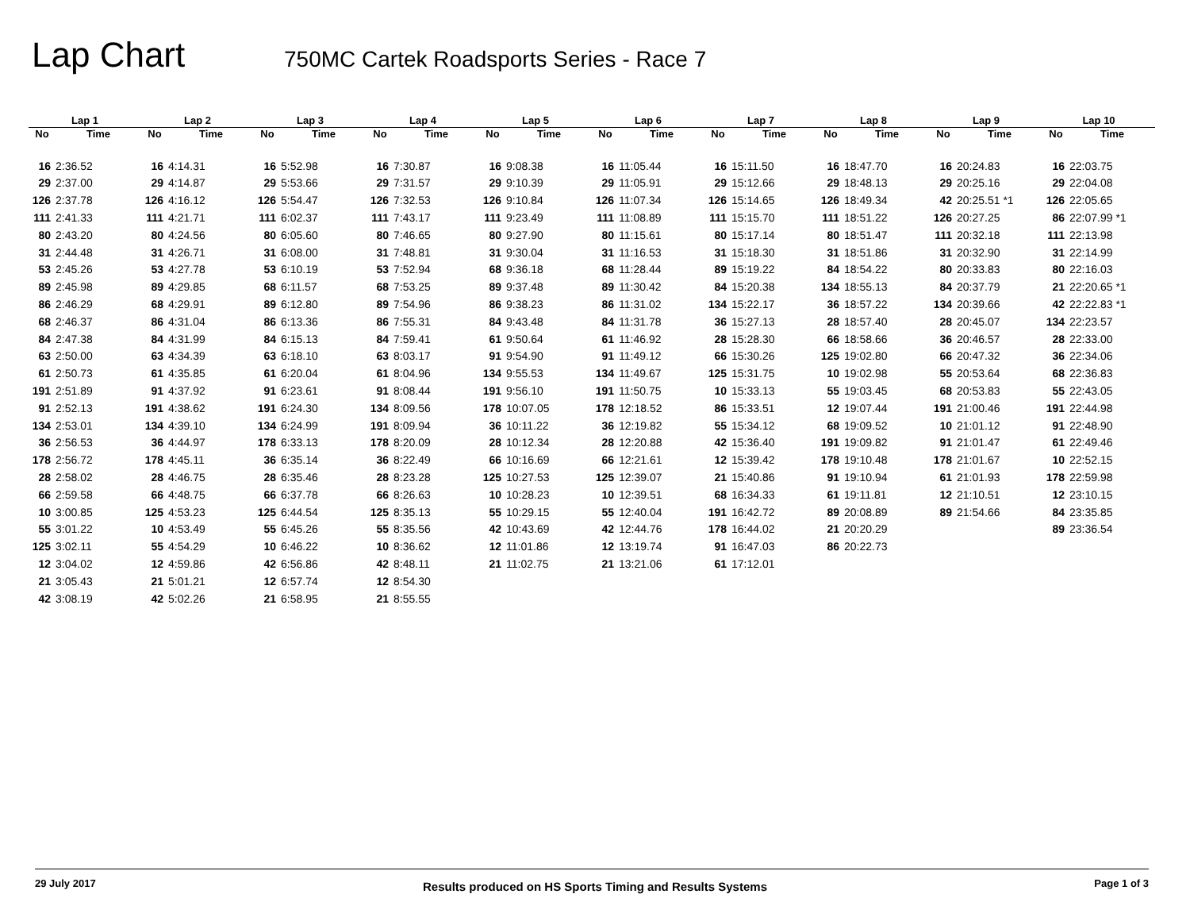Lap Chart
750MC Cartek Roadsports Series - Race 7
| Lap 1 | | Lap 2 | | Lap 3 | | Lap 4 | | Lap 5 | | Lap 6 | | Lap 7 | | Lap 8 | | Lap 9 | | Lap 10 | |
| --- | --- | --- | --- | --- | --- | --- | --- | --- | --- | --- | --- | --- | --- | --- | --- | --- | --- | --- | --- |
| No | Time | No | Time | No | Time | No | Time | No | Time | No | Time | No | Time | No | Time | No | Time | No | Time |
| 16 | 2:36.52 | 16 | 4:14.31 | 16 | 5:52.98 | 16 | 7:30.87 | 16 | 9:08.38 | 16 | 11:05.44 | 16 | 15:11.50 | 16 | 18:47.70 | 16 | 20:24.83 | 16 | 22:03.75 |
| 29 | 2:37.00 | 29 | 4:14.87 | 29 | 5:53.66 | 29 | 7:31.57 | 29 | 9:10.39 | 29 | 11:05.91 | 29 | 15:12.66 | 29 | 18:48.13 | 29 | 20:25.16 | 29 | 22:04.08 |
| 126 | 2:37.78 | 126 | 4:16.12 | 126 | 5:54.47 | 126 | 7:32.53 | 126 | 9:10.84 | 126 | 11:07.34 | 126 | 15:14.65 | 126 | 18:49.34 | 42 | 20:25.51 *1 | 126 | 22:05.65 |
| 111 | 2:41.33 | 111 | 4:21.71 | 111 | 6:02.37 | 111 | 7:43.17 | 111 | 9:23.49 | 111 | 11:08.89 | 111 | 15:15.70 | 111 | 18:51.22 | 126 | 20:27.25 | 86 | 22:07.99 *1 |
| 80 | 2:43.20 | 80 | 4:24.56 | 80 | 6:05.60 | 80 | 7:46.65 | 80 | 9:27.90 | 80 | 11:15.61 | 80 | 15:17.14 | 80 | 18:51.47 | 111 | 20:32.18 | 111 | 22:13.98 |
| 31 | 2:44.48 | 31 | 4:26.71 | 31 | 6:08.00 | 31 | 7:48.81 | 31 | 9:30.04 | 31 | 11:16.53 | 31 | 15:18.30 | 31 | 18:51.86 | 31 | 20:32.90 | 31 | 22:14.99 |
| 53 | 2:45.26 | 53 | 4:27.78 | 53 | 6:10.19 | 53 | 7:52.94 | 68 | 9:36.18 | 68 | 11:28.44 | 89 | 15:19.22 | 84 | 18:54.22 | 80 | 20:33.83 | 80 | 22:16.03 |
| 89 | 2:45.98 | 89 | 4:29.85 | 68 | 6:11.57 | 68 | 7:53.25 | 89 | 9:37.48 | 89 | 11:30.42 | 84 | 15:20.38 | 134 | 18:55.13 | 84 | 20:37.79 | 21 | 22:20.65 *1 |
| 86 | 2:46.29 | 68 | 4:29.91 | 89 | 6:12.80 | 89 | 7:54.96 | 86 | 9:38.23 | 86 | 11:31.02 | 134 | 15:22.17 | 36 | 18:57.22 | 134 | 20:39.66 | 42 | 22:22.83 *1 |
| 68 | 2:46.37 | 86 | 4:31.04 | 86 | 6:13.36 | 86 | 7:55.31 | 84 | 9:43.48 | 84 | 11:31.78 | 36 | 15:27.13 | 28 | 18:57.40 | 28 | 20:45.07 | 134 | 22:23.57 |
| 84 | 2:47.38 | 84 | 4:31.99 | 84 | 6:15.13 | 84 | 7:59.41 | 61 | 9:50.64 | 61 | 11:46.92 | 28 | 15:28.30 | 66 | 18:58.66 | 36 | 20:46.57 | 28 | 22:33.00 |
| 63 | 2:50.00 | 63 | 4:34.39 | 63 | 6:18.10 | 63 | 8:03.17 | 91 | 9:54.90 | 91 | 11:49.12 | 66 | 15:30.26 | 125 | 19:02.80 | 66 | 20:47.32 | 36 | 22:34.06 |
| 61 | 2:50.73 | 61 | 4:35.85 | 61 | 6:20.04 | 61 | 8:04.96 | 134 | 9:55.53 | 134 | 11:49.67 | 125 | 15:31.75 | 10 | 19:02.98 | 55 | 20:53.64 | 68 | 22:36.83 |
| 191 | 2:51.89 | 91 | 4:37.92 | 91 | 6:23.61 | 91 | 8:08.44 | 191 | 9:56.10 | 191 | 11:50.75 | 10 | 15:33.13 | 55 | 19:03.45 | 68 | 20:53.83 | 55 | 22:43.05 |
| 91 | 2:52.13 | 191 | 4:38.62 | 191 | 6:24.30 | 134 | 8:09.56 | 178 | 10:07.05 | 178 | 12:18.52 | 86 | 15:33.51 | 12 | 19:07.44 | 191 | 21:00.46 | 191 | 22:44.98 |
| 134 | 2:53.01 | 134 | 4:39.10 | 134 | 6:24.99 | 191 | 8:09.94 | 36 | 10:11.22 | 36 | 12:19.82 | 55 | 15:34.12 | 68 | 19:09.52 | 10 | 21:01.12 | 91 | 22:48.90 |
| 36 | 2:56.53 | 36 | 4:44.97 | 178 | 6:33.13 | 178 | 8:20.09 | 28 | 10:12.34 | 28 | 12:20.88 | 42 | 15:36.40 | 191 | 19:09.82 | 91 | 21:01.47 | 61 | 22:49.46 |
| 178 | 2:56.72 | 178 | 4:45.11 | 36 | 6:35.14 | 36 | 8:22.49 | 66 | 10:16.69 | 66 | 12:21.61 | 12 | 15:39.42 | 178 | 19:10.48 | 178 | 21:01.67 | 10 | 22:52.15 |
| 28 | 2:58.02 | 28 | 4:46.75 | 28 | 6:35.46 | 28 | 8:23.28 | 125 | 10:27.53 | 125 | 12:39.07 | 21 | 15:40.86 | 91 | 19:10.94 | 61 | 21:01.93 | 178 | 22:59.98 |
| 66 | 2:59.58 | 66 | 4:48.75 | 66 | 6:37.78 | 66 | 8:26.63 | 10 | 10:28.23 | 10 | 12:39.51 | 68 | 16:34.33 | 61 | 19:11.81 | 12 | 21:10.51 | 12 | 23:10.15 |
| 10 | 3:00.85 | 125 | 4:53.23 | 125 | 6:44.54 | 125 | 8:35.13 | 55 | 10:29.15 | 55 | 12:40.04 | 191 | 16:42.72 | 89 | 20:08.89 | 89 | 21:54.66 | 84 | 23:35.85 |
| 55 | 3:01.22 | 10 | 4:53.49 | 55 | 6:45.26 | 55 | 8:35.56 | 42 | 10:43.69 | 42 | 12:44.76 | 178 | 16:44.02 | 21 | 20:20.29 | | | 89 | 23:36.54 |
| 125 | 3:02.11 | 55 | 4:54.29 | 10 | 6:46.22 | 10 | 8:36.62 | 12 | 11:01.86 | 12 | 13:19.74 | 91 | 16:47.03 | 86 | 20:22.73 | | | | |
| 12 | 3:04.02 | 12 | 4:59.86 | 42 | 6:56.86 | 42 | 8:48.11 | 21 | 11:02.75 | 21 | 13:21.06 | 61 | 17:12.01 | | | | | | |
| 21 | 3:05.43 | 21 | 5:01.21 | 12 | 6:57.74 | 12 | 8:54.30 | | | | | | | | | | | | |
| 42 | 3:08.19 | 42 | 5:02.26 | 21 | 6:58.95 | 21 | 8:55.55 | | | | | | | | | | | | |
29 July 2017 Results produced on HS Sports Timing and Results Systems Page 1 of 3